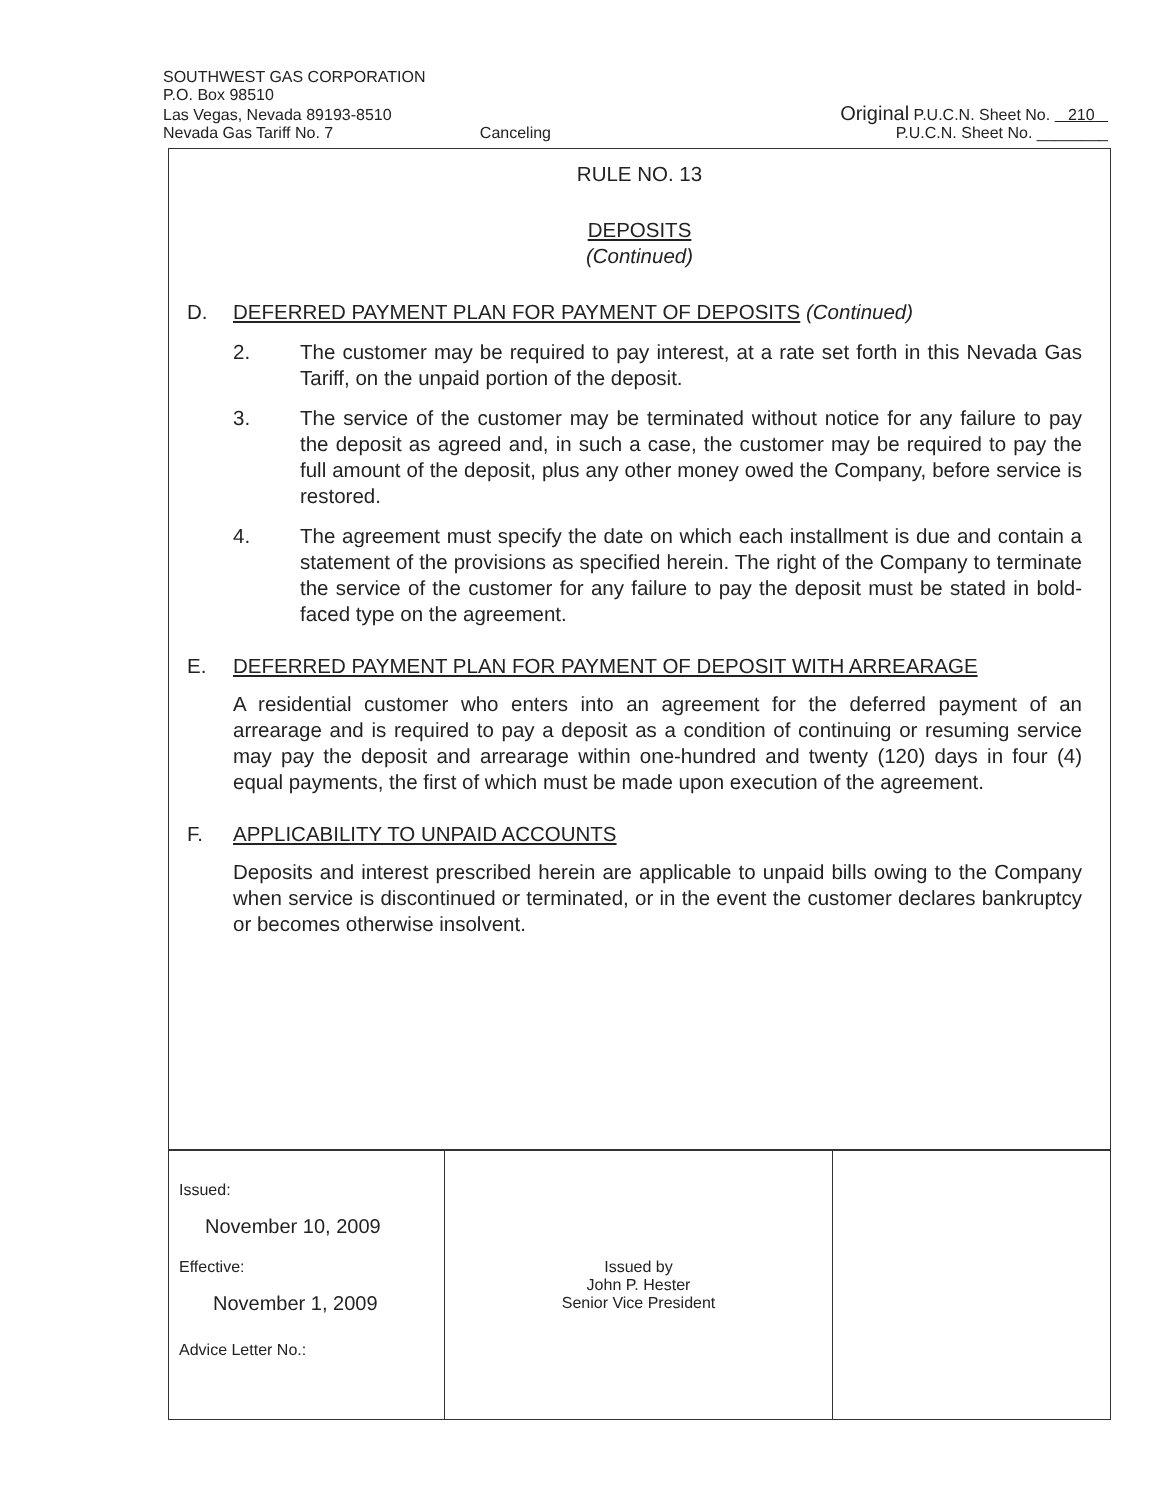SOUTHWEST GAS CORPORATION
P.O. Box 98510
Las Vegas, Nevada 89193-8510 Original P.U.C.N. Sheet No. 210
Nevada Gas Tariff No. 7 Canceling P.U.C.N. Sheet No. ________
RULE NO. 13
DEPOSITS
(Continued)
D. DEFERRED PAYMENT PLAN FOR PAYMENT OF DEPOSITS (Continued)
2. The customer may be required to pay interest, at a rate set forth in this Nevada Gas Tariff, on the unpaid portion of the deposit.
3. The service of the customer may be terminated without notice for any failure to pay the deposit as agreed and, in such a case, the customer may be required to pay the full amount of the deposit, plus any other money owed the Company, before service is restored.
4. The agreement must specify the date on which each installment is due and contain a statement of the provisions as specified herein. The right of the Company to terminate the service of the customer for any failure to pay the deposit must be stated in bold-faced type on the agreement.
E. DEFERRED PAYMENT PLAN FOR PAYMENT OF DEPOSIT WITH ARREARAGE
A residential customer who enters into an agreement for the deferred payment of an arrearage and is required to pay a deposit as a condition of continuing or resuming service may pay the deposit and arrearage within one-hundred and twenty (120) days in four (4) equal payments, the first of which must be made upon execution of the agreement.
F. APPLICABILITY TO UNPAID ACCOUNTS
Deposits and interest prescribed herein are applicable to unpaid bills owing to the Company when service is discontinued or terminated, or in the event the customer declares bankruptcy or becomes otherwise insolvent.
| Issued: November 10, 2009 Effective: November 1, 2009 Advice Letter No.: | Issued by John P. Hester Senior Vice President | |